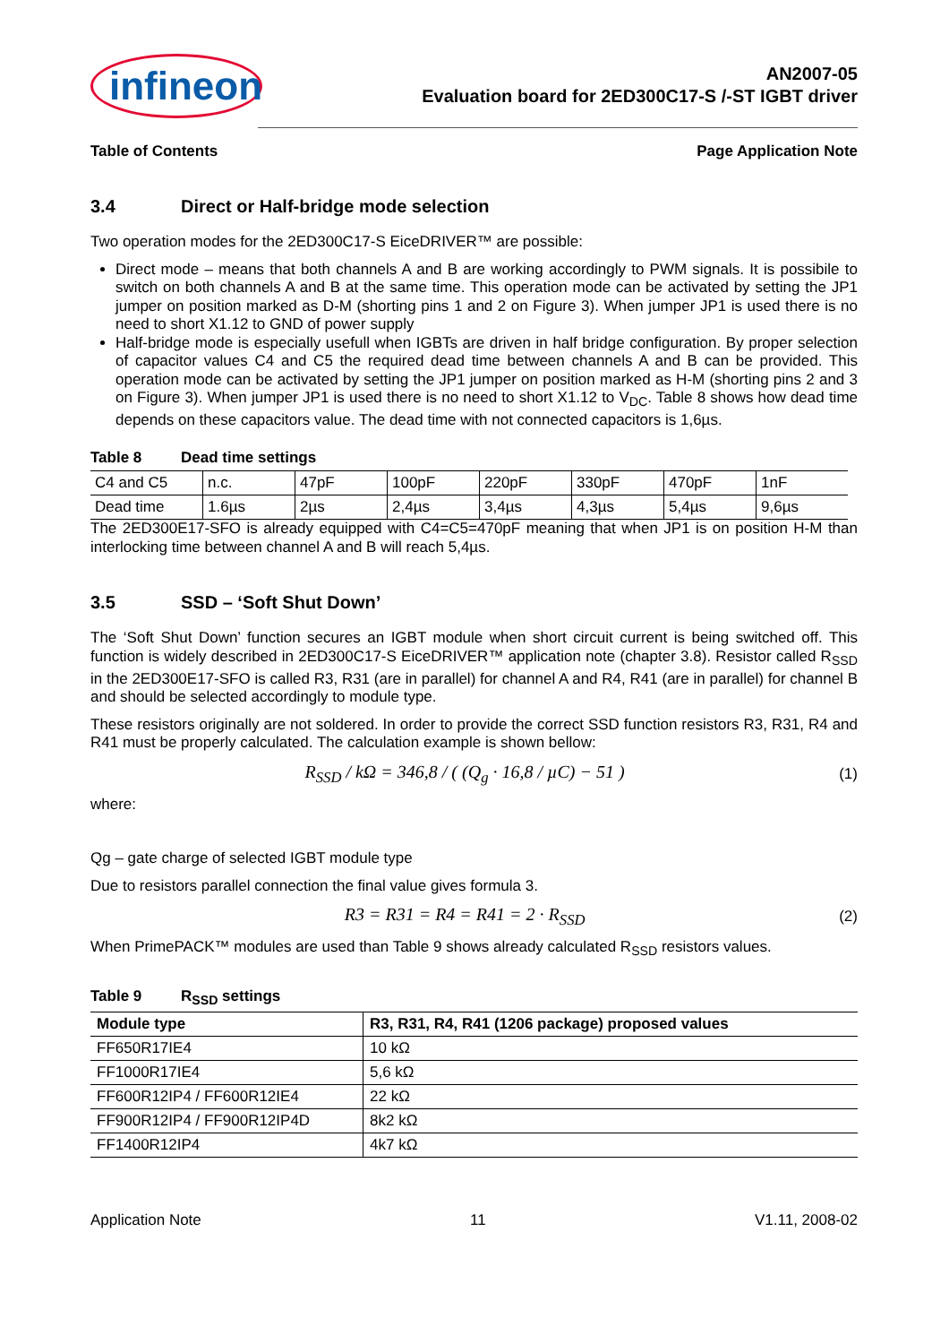infineon
AN2007-05
Evaluation board for 2ED300C17-S /-ST IGBT driver
Table of Contents Page Application Note
3.4 Direct or Half-bridge mode selection
Two operation modes for the 2ED300C17-S EiceDRIVER™ are possible:
Direct mode – means that both channels A and B are working accordingly to PWM signals. It is possibile to switch on both channels A and B at the same time. This operation mode can be activated by setting the JP1 jumper on position marked as D-M (shorting pins 1 and 2 on Figure 3). When jumper JP1 is used there is no need to short X1.12 to GND of power supply
Half-bridge mode is especially usefull when IGBTs are driven in half bridge configuration. By proper selection of capacitor values C4 and C5 the required dead time between channels A and B can be provided. This operation mode can be activated by setting the JP1 jumper on position marked as H-M (shorting pins 2 and 3 on Figure 3). When jumper JP1 is used there is no need to short X1.12 to V<sub>DC</sub>. Table 8 shows how dead time depends on these capacitors value. The dead time with not connected capacitors is 1,6µs.
Table 8 Dead time settings
| C4 and C5 | n.c. | 47pF | 100pF | 220pF | 330pF | 470pF | 1nF |
| Dead time | 1.6µs | 2µs | 2,4µs | 3,4µs | 4,3µs | 5,4µs | 9,6µs |
The 2ED300E17-SFO is already equipped with C4=C5=470pF meaning that when JP1 is on position H-M than interlocking time between channel A and B will reach 5,4µs.
3.5 SSD – ‘Soft Shut Down’
The ‘Soft Shut Down’ function secures an IGBT module when short circuit current is being switched off. This function is widely described in 2ED300C17-S EiceDRIVER™ application note (chapter 3.8). Resistor called R<sub>SSD</sub> in the 2ED300E17-SFO is called R3, R31 (are in parallel) for channel A and R4, R41 (are in parallel) for channel B and should be selected accordingly to module type.
These resistors originally are not soldered. In order to provide the correct SSD function resistors R3, R31, R4 and R41 must be properly calculated. The calculation example is shown bellow:
R<sub>SSD</sub> / kΩ = 346,8 / ( (Q<sub>g</sub> · 16,8 / µC) − 51 ) (1)
where:
Qg – gate charge of selected IGBT module type
Due to resistors parallel connection the final value gives formula 3.
R3 = R31 = R4 = R41 = 2 · R<sub>SSD</sub> (2)
When PrimePACK™ modules are used than Table 9 shows already calculated R<sub>SSD</sub> resistors values.
Table 9 R<sub>SSD</sub> settings
| Module type | R3, R31, R4, R41 (1206 package) proposed values |
| --- | --- |
| FF650R17IE4 | 10 kΩ |
| FF1000R17IE4 | 5,6 kΩ |
| FF600R12IP4 / FF600R12IE4 | 22 kΩ |
| FF900R12IP4 / FF900R12IP4D | 8k2 kΩ |
| FF1400R12IP4 | 4k7 kΩ |
Application Note 11 V1.11, 2008-02